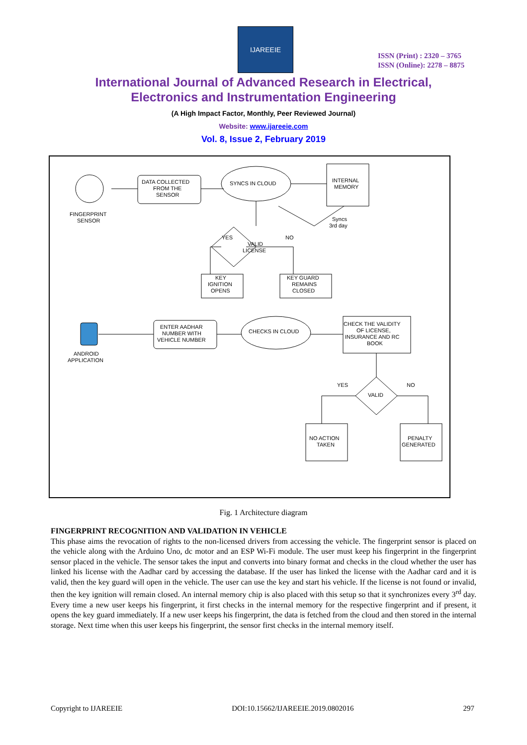IJAREEIE
ISSN (Print) : 2320 – 3765
ISSN (Online): 2278 – 8875
International Journal of Advanced Research in Electrical,
Electronics and Instrumentation Engineering
(A High Impact Factor, Monthly, Peer Reviewed Journal)
Website: www.ijareeie.com
Vol. 8, Issue 2, February 2019
FINGERPRINT
SENSOR
DATA COLLECTED
FROM THE
SENSOR
SYNCS IN CLOUD
INTERNAL
MEMORY
Syncs
3rd day
YES
NO
VALID
LICENSE
KEY
IGNITION
OPENS
KEY GUARD
REMAINS
CLOSED
ANDROID
APPLICATION
ENTER AADHAR
NUMBER WITH
VEHICLE NUMBER
CHECKS IN CLOUD
CHECK THE VALIDITY
OF LICENSE,
INSURANCE AND RC
BOOK
YES
NO
VALID
NO ACTION
TAKEN
PENALTY
GENERATED
Fig. 1 Architecture diagram
FINGERPRINT RECOGNITION AND VALIDATION IN VEHICLE
This phase aims the revocation of rights to the non-licensed drivers from accessing the vehicle. The fingerprint sensor is placed on the vehicle along with the Arduino Uno, dc motor and an ESP Wi-Fi module. The user must keep his fingerprint in the fingerprint sensor placed in the vehicle. The sensor takes the input and converts into binary format and checks in the cloud whether the user has linked his license with the Aadhar card by accessing the database. If the user has linked the license with the Aadhar card and it is valid, then the key guard will open in the vehicle. The user can use the key and start his vehicle. If the license is not found or invalid, then the key ignition will remain closed. An internal memory chip is also placed with this setup so that it synchronizes every 3<sup>rd</sup> day. Every time a new user keeps his fingerprint, it first checks in the internal memory for the respective fingerprint and if present, it opens the key guard immediately. If a new user keeps his fingerprint, the data is fetched from the cloud and then stored in the internal storage. Next time when this user keeps his fingerprint, the sensor first checks in the internal memory itself.
Copyright to IJAREEIE DOI:10.15662/IJAREEIE.2019.0802016 297